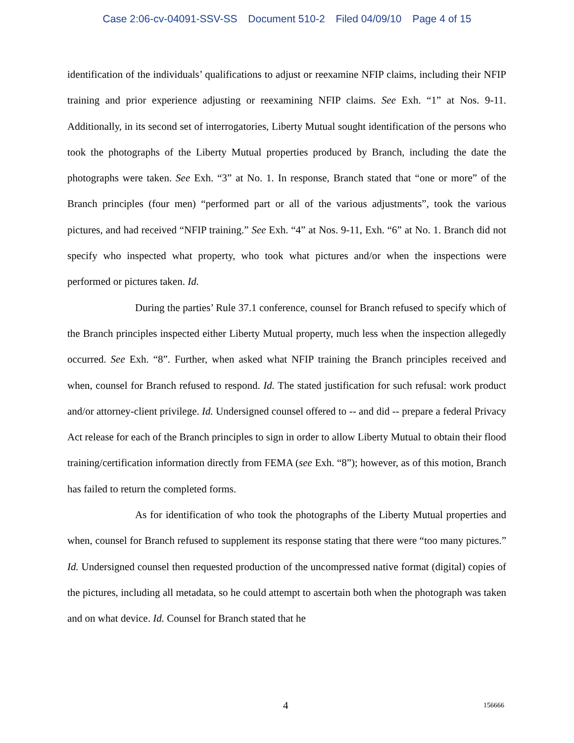Case 2:06-cv-04091-SSV-SS Document 510-2 Filed 04/09/10 Page 4 of 15
identification of the individuals’ qualifications to adjust or reexamine NFIP claims, including their NFIP training and prior experience adjusting or reexamining NFIP claims. See Exh. “1” at Nos. 9-11. Additionally, in its second set of interrogatories, Liberty Mutual sought identification of the persons who took the photographs of the Liberty Mutual properties produced by Branch, including the date the photographs were taken. See Exh. “3” at No. 1. In response, Branch stated that “one or more” of the Branch principles (four men) “performed part or all of the various adjustments”, took the various pictures, and had received “NFIP training.” See Exh. “4” at Nos. 9-11, Exh. “6” at No. 1. Branch did not specify who inspected what property, who took what pictures and/or when the inspections were performed or pictures taken. Id.
During the parties’ Rule 37.1 conference, counsel for Branch refused to specify which of the Branch principles inspected either Liberty Mutual property, much less when the inspection allegedly occurred. See Exh. “8”. Further, when asked what NFIP training the Branch principles received and when, counsel for Branch refused to respond. Id. The stated justification for such refusal: work product and/or attorney-client privilege. Id. Undersigned counsel offered to -- and did -- prepare a federal Privacy Act release for each of the Branch principles to sign in order to allow Liberty Mutual to obtain their flood training/certification information directly from FEMA (see Exh. “8”); however, as of this motion, Branch has failed to return the completed forms.
As for identification of who took the photographs of the Liberty Mutual properties and when, counsel for Branch refused to supplement its response stating that there were “too many pictures.” Id. Undersigned counsel then requested production of the uncompressed native format (digital) copies of the pictures, including all metadata, so he could attempt to ascertain both when the photograph was taken and on what device. Id. Counsel for Branch stated that he
4 156666